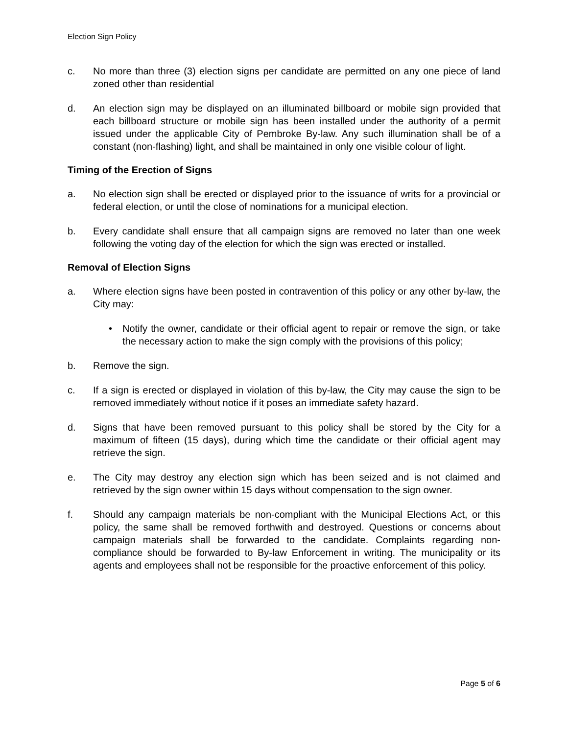Election Sign Policy
c. No more than three (3) election signs per candidate are permitted on any one piece of land zoned other than residential
d. An election sign may be displayed on an illuminated billboard or mobile sign provided that each billboard structure or mobile sign has been installed under the authority of a permit issued under the applicable City of Pembroke By-law. Any such illumination shall be of a constant (non-flashing) light, and shall be maintained in only one visible colour of light.
Timing of the Erection of Signs
a. No election sign shall be erected or displayed prior to the issuance of writs for a provincial or federal election, or until the close of nominations for a municipal election.
b. Every candidate shall ensure that all campaign signs are removed no later than one week following the voting day of the election for which the sign was erected or installed.
Removal of Election Signs
a. Where election signs have been posted in contravention of this policy or any other by-law, the City may:
• Notify the owner, candidate or their official agent to repair or remove the sign, or take the necessary action to make the sign comply with the provisions of this policy;
b. Remove the sign.
c. If a sign is erected or displayed in violation of this by-law, the City may cause the sign to be removed immediately without notice if it poses an immediate safety hazard.
d. Signs that have been removed pursuant to this policy shall be stored by the City for a maximum of fifteen (15 days), during which time the candidate or their official agent may retrieve the sign.
e. The City may destroy any election sign which has been seized and is not claimed and retrieved by the sign owner within 15 days without compensation to the sign owner.
f. Should any campaign materials be non-compliant with the Municipal Elections Act, or this policy, the same shall be removed forthwith and destroyed. Questions or concerns about campaign materials shall be forwarded to the candidate. Complaints regarding non-compliance should be forwarded to By-law Enforcement in writing. The municipality or its agents and employees shall not be responsible for the proactive enforcement of this policy.
Page 5 of 6